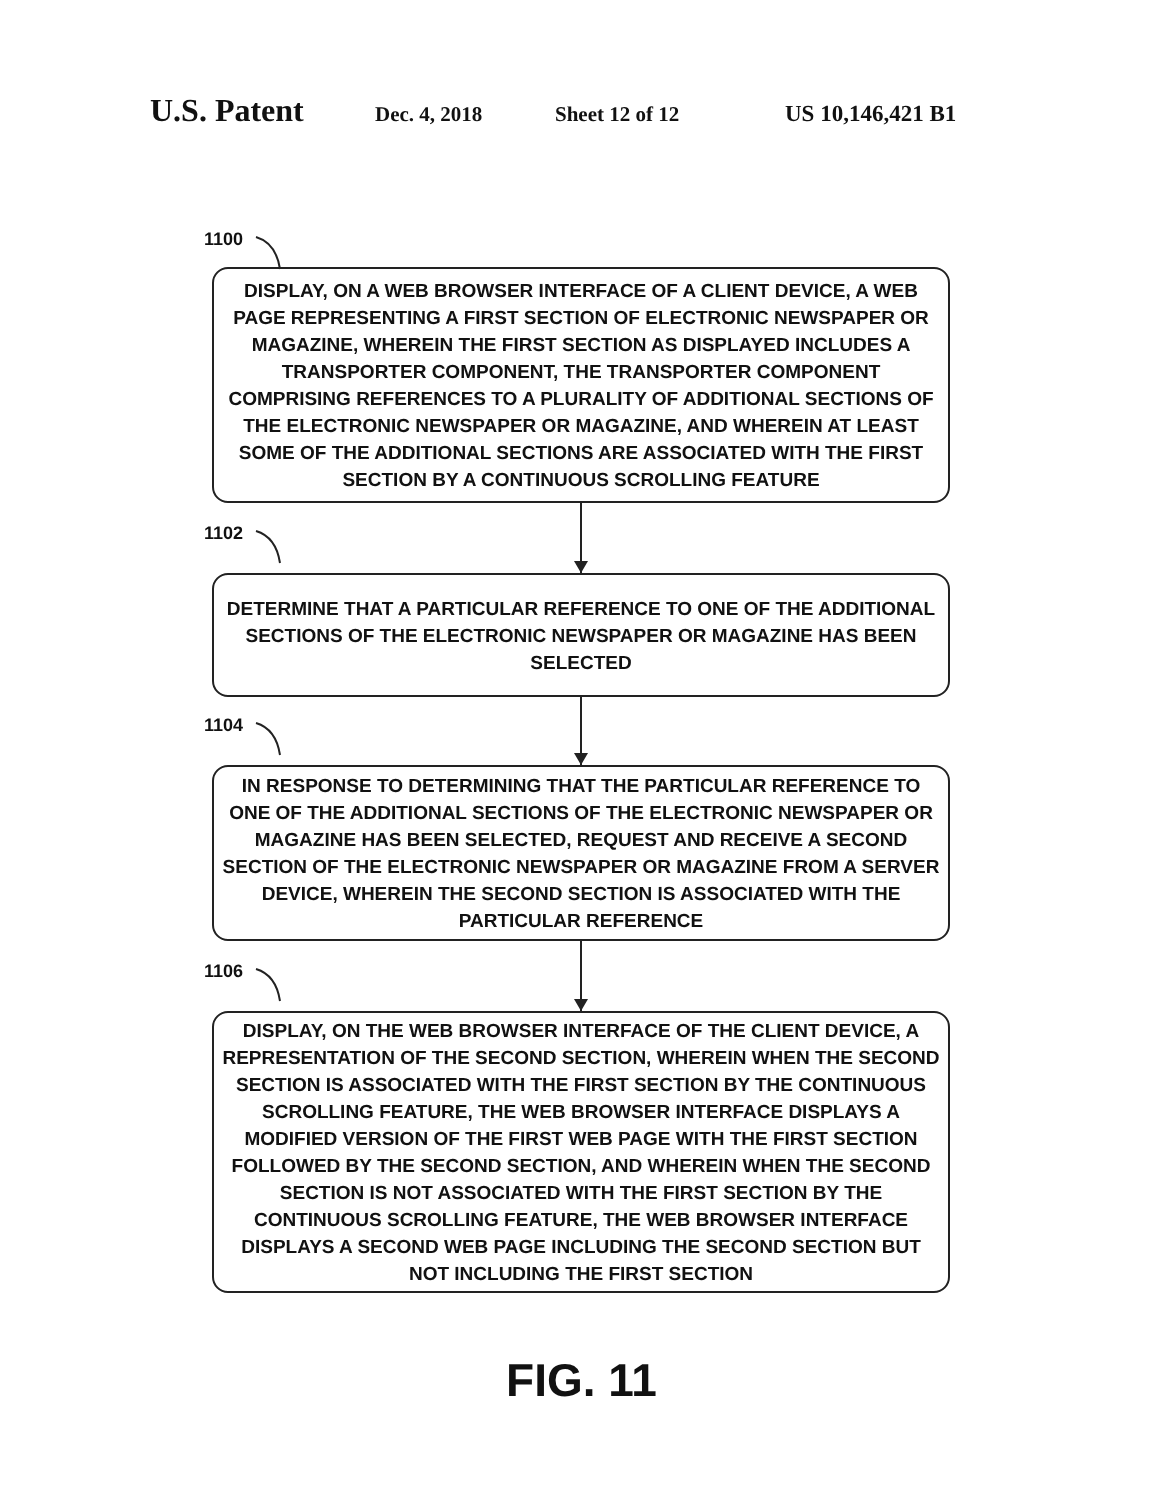U.S. Patent Dec. 4, 2018 Sheet 12 of 12 US 10,146,421 B1
1100
DISPLAY, ON A WEB BROWSER INTERFACE OF A CLIENT DEVICE, A WEB PAGE REPRESENTING A FIRST SECTION OF ELECTRONIC NEWSPAPER OR MAGAZINE, WHEREIN THE FIRST SECTION AS DISPLAYED INCLUDES A TRANSPORTER COMPONENT, THE TRANSPORTER COMPONENT COMPRISING REFERENCES TO A PLURALITY OF ADDITIONAL SECTIONS OF THE ELECTRONIC NEWSPAPER OR MAGAZINE, AND WHEREIN AT LEAST SOME OF THE ADDITIONAL SECTIONS ARE ASSOCIATED WITH THE FIRST SECTION BY A CONTINUOUS SCROLLING FEATURE
1102
DETERMINE THAT A PARTICULAR REFERENCE TO ONE OF THE ADDITIONAL SECTIONS OF THE ELECTRONIC NEWSPAPER OR MAGAZINE HAS BEEN SELECTED
1104
IN RESPONSE TO DETERMINING THAT THE PARTICULAR REFERENCE TO ONE OF THE ADDITIONAL SECTIONS OF THE ELECTRONIC NEWSPAPER OR MAGAZINE HAS BEEN SELECTED, REQUEST AND RECEIVE A SECOND SECTION OF THE ELECTRONIC NEWSPAPER OR MAGAZINE FROM A SERVER DEVICE, WHEREIN THE SECOND SECTION IS ASSOCIATED WITH THE PARTICULAR REFERENCE
1106
DISPLAY, ON THE WEB BROWSER INTERFACE OF THE CLIENT DEVICE, A REPRESENTATION OF THE SECOND SECTION, WHEREIN WHEN THE SECOND SECTION IS ASSOCIATED WITH THE FIRST SECTION BY THE CONTINUOUS SCROLLING FEATURE, THE WEB BROWSER INTERFACE DISPLAYS A MODIFIED VERSION OF THE FIRST WEB PAGE WITH THE FIRST SECTION FOLLOWED BY THE SECOND SECTION, AND WHEREIN WHEN THE SECOND SECTION IS NOT ASSOCIATED WITH THE FIRST SECTION BY THE CONTINUOUS SCROLLING FEATURE, THE WEB BROWSER INTERFACE DISPLAYS A SECOND WEB PAGE INCLUDING THE SECOND SECTION BUT NOT INCLUDING THE FIRST SECTION
FIG. 11